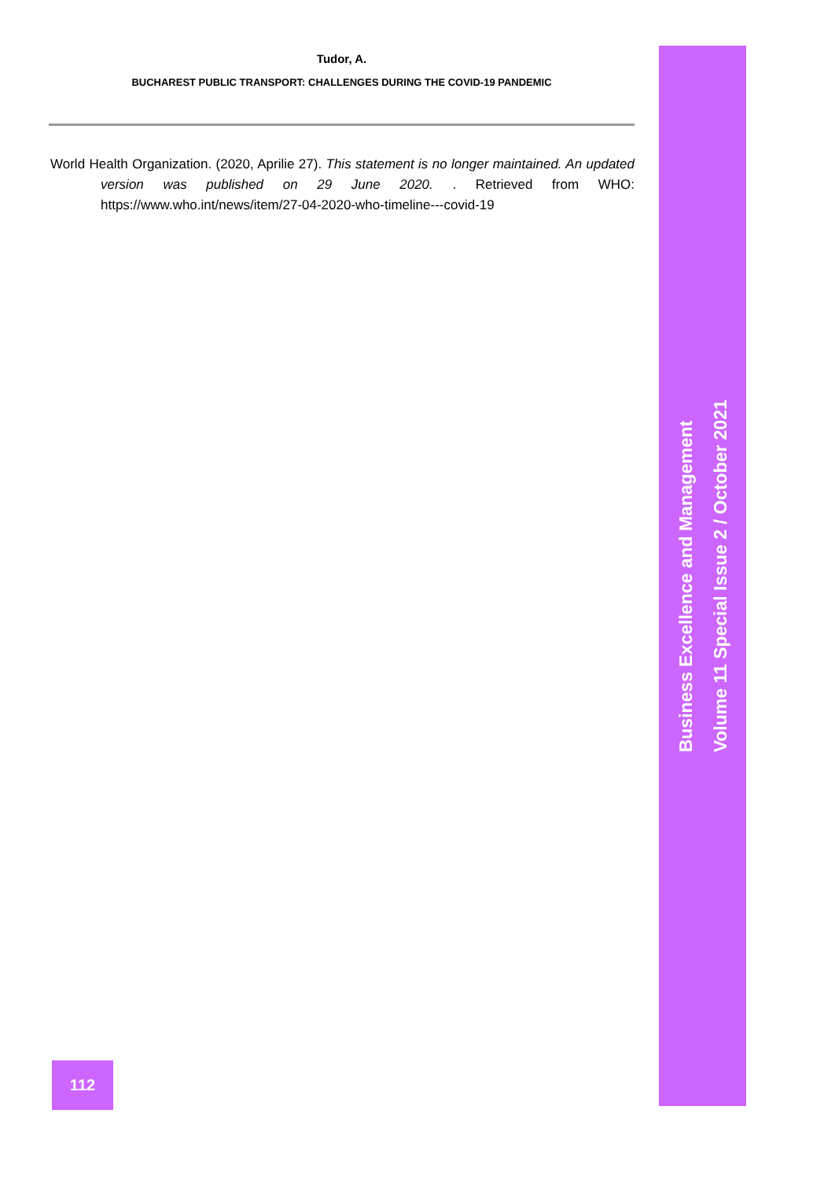Tudor, A.
BUCHAREST PUBLIC TRANSPORT: CHALLENGES DURING THE COVID-19 PANDEMIC
World Health Organization. (2020, Aprilie 27). This statement is no longer maintained. An updated version was published on 29 June 2020. . Retrieved from WHO: https://www.who.int/news/item/27-04-2020-who-timeline---covid-19
Business Excellence and Management
Volume 11 Special Issue 2 / October 2021
112